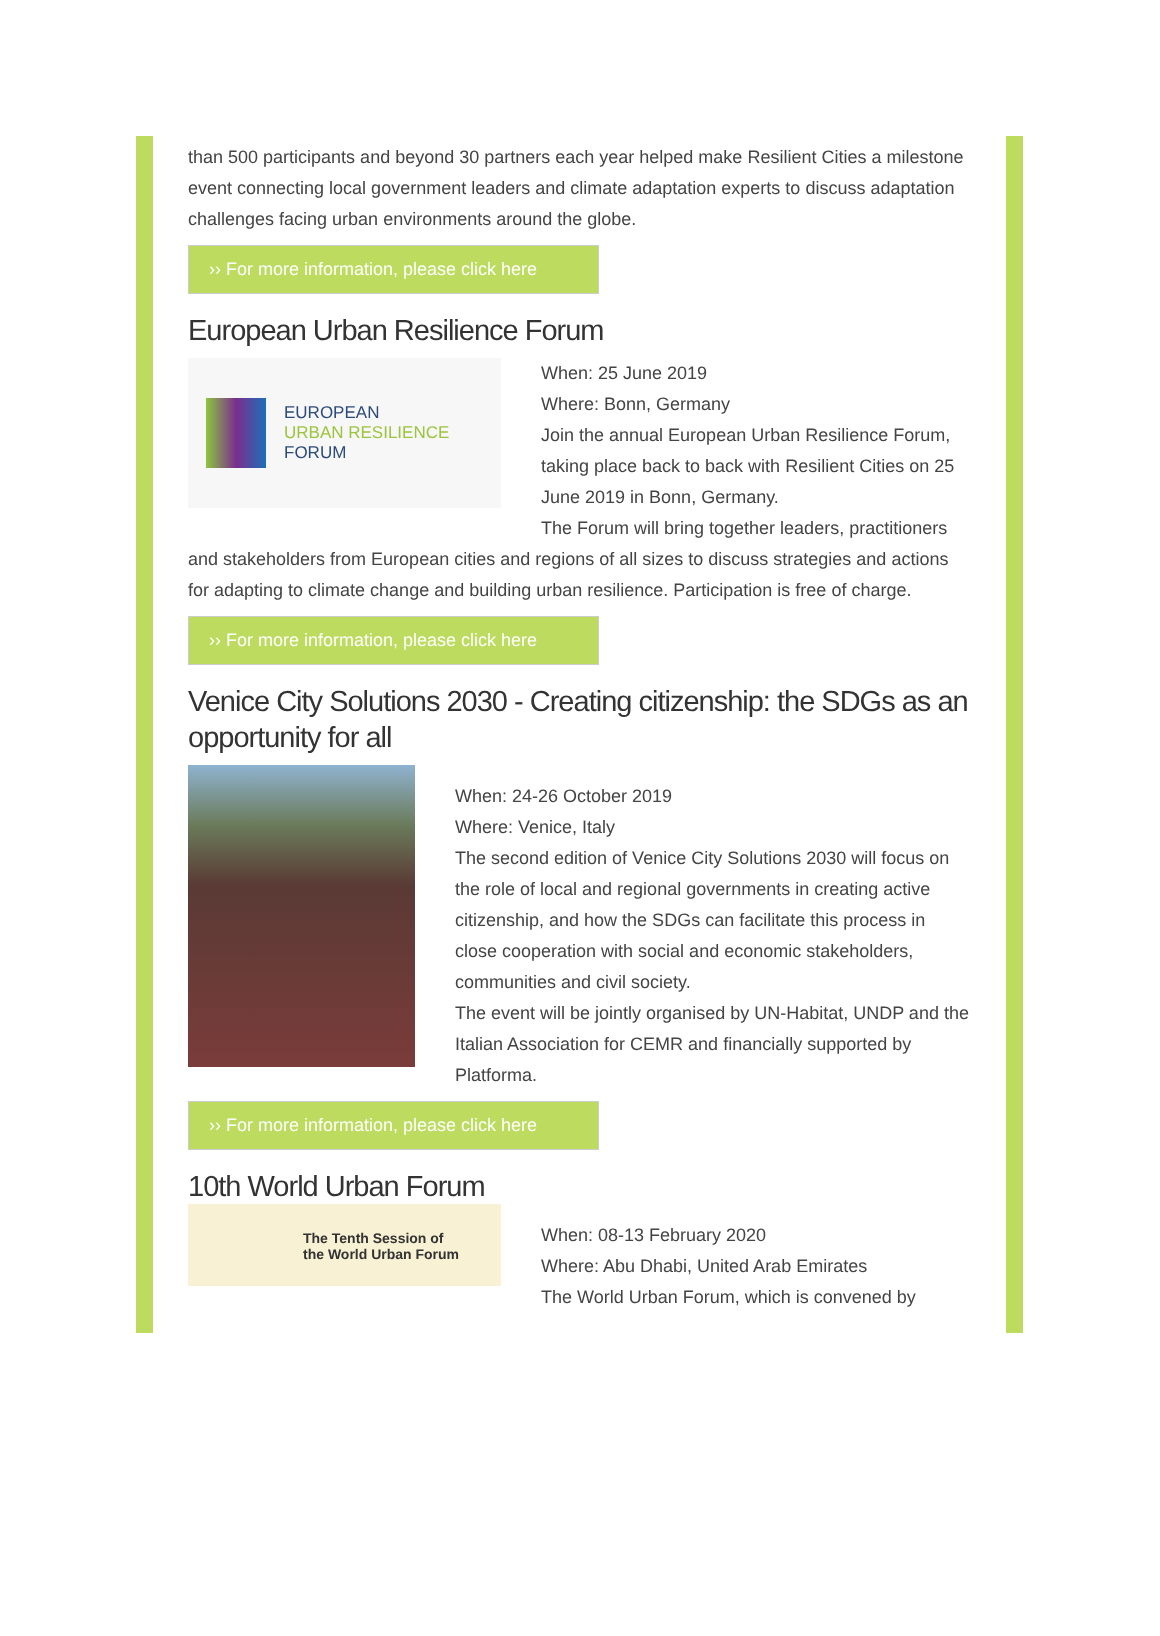than 500 participants and beyond 30 partners each year helped make Resilient Cities a milestone event connecting local government leaders and climate adaptation experts to discuss adaptation challenges facing urban environments around the globe.
›› For more information, please click here
European Urban Resilience Forum
EUROPEAN
URBAN RESILIENCE
FORUM
When: 25 June 2019
Where: Bonn, Germany
Join the annual European Urban Resilience Forum, taking place back to back with Resilient Cities on 25 June 2019 in Bonn, Germany.
The Forum will bring together leaders, practitioners
and stakeholders from European cities and regions of all sizes to discuss strategies and actions for adapting to climate change and building urban resilience. Participation is free of charge.
›› For more information, please click here
Venice City Solutions 2030 - Creating citizenship: the SDGs as an opportunity for all
When: 24-26 October 2019
Where: Venice, Italy
The second edition of Venice City Solutions 2030 will focus on the role of local and regional governments in creating active citizenship, and how the SDGs can facilitate this process in close cooperation with social and economic stakeholders, communities and civil society.
The event will be jointly organised by UN-Habitat, UNDP and the Italian Association for CEMR and financially supported by Platforma.
›› For more information, please click here
10th World Urban Forum
The Tenth Session of
the World Urban Forum
When: 08-13 February 2020
Where: Abu Dhabi, United Arab Emirates
The World Urban Forum, which is convened by